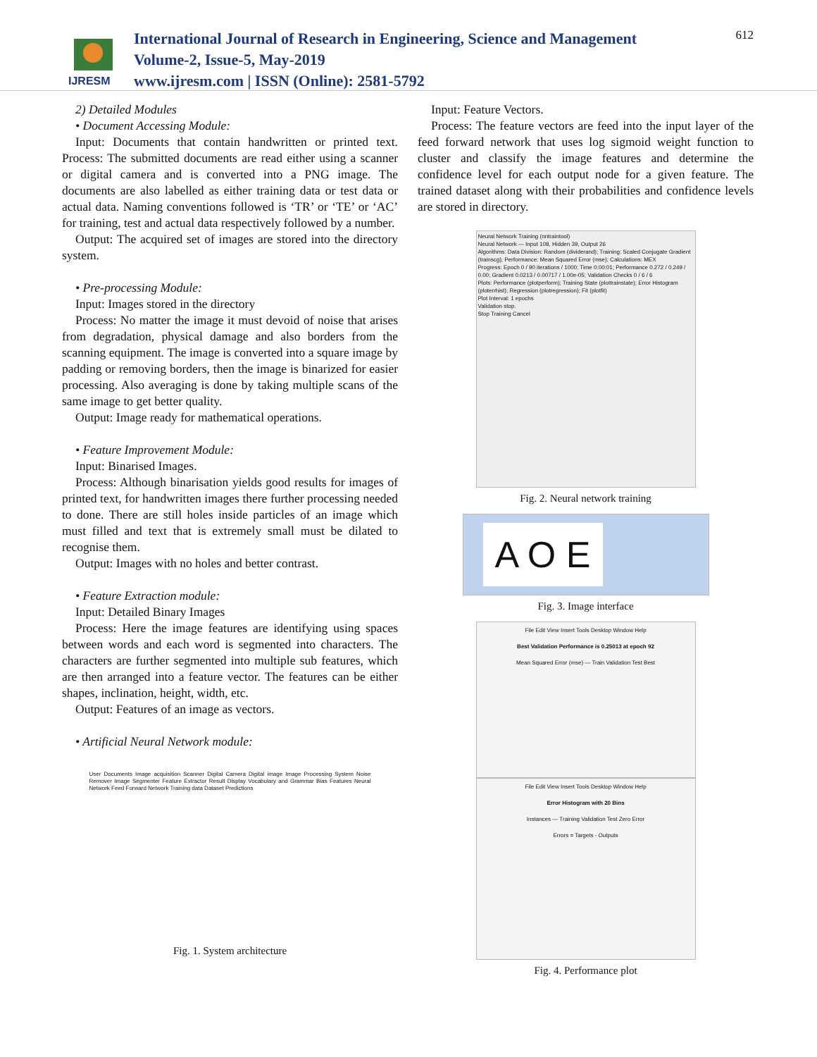IJRESM
International Journal of Research in Engineering, Science and Management
Volume-2, Issue-5, May-2019
www.ijresm.com | ISSN (Online): 2581-5792
612
2) Detailed Modules
• Document Accessing Module:
Input: Documents that contain handwritten or printed text. Process: The submitted documents are read either using a scanner or digital camera and is converted into a PNG image. The documents are also labelled as either training data or test data or actual data. Naming conventions followed is ‘TR’ or ‘TE’ or ‘AC’ for training, test and actual data respectively followed by a number.
Output: The acquired set of images are stored into the directory system.
• Pre-processing Module:
Input: Images stored in the directory
Process: No matter the image it must devoid of noise that arises from degradation, physical damage and also borders from the scanning equipment. The image is converted into a square image by padding or removing borders, then the image is binarized for easier processing. Also averaging is done by taking multiple scans of the same image to get better quality.
Output: Image ready for mathematical operations.
• Feature Improvement Module:
Input: Binarised Images.
Process: Although binarisation yields good results for images of printed text, for handwritten images there further processing needed to done. There are still holes inside particles of an image which must filled and text that is extremely small must be dilated to recognise them.
Output: Images with no holes and better contrast.
• Feature Extraction module:
Input: Detailed Binary Images
Process: Here the image features are identifying using spaces between words and each word is segmented into characters. The characters are further segmented into multiple sub features, which are then arranged into a feature vector. The features can be either shapes, inclination, height, width, etc.
Output: Features of an image as vectors.
• Artificial Neural Network module:
User Documents Image acquisition Scanner Digital Camera Digital image Image Processing System Noise Remover Image Segmenter Feature Extractor Result Display Vocabulary and Grammar Bias Features Neural Network Feed Forward Network Training data Dataset Predictions
Fig. 1. System architecture
Input: Feature Vectors.
Process: The feature vectors are feed into the input layer of the feed forward network that uses log sigmoid weight function to cluster and classify the image features and determine the confidence level for each output node for a given feature. The trained dataset along with their probabilities and confidence levels are stored in directory.
Neural Network Training (nntraintool)
Neural Network — Input 108, Hidden 39, Output 26
Algorithms: Data Division: Random (dividerand); Training: Scaled Conjugate Gradient (trainscg); Performance: Mean Squared Error (mse); Calculations: MEX
Progress: Epoch 0 / 90 iterations / 1000; Time 0:00:01; Performance 0.272 / 0.249 / 0.00; Gradient 0.0213 / 0.00717 / 1.00e-05; Validation Checks 0 / 6 / 6
Plots: Performance (plotperform); Training State (plottrainstate); Error Histogram (ploterrhist); Regression (plotregression); Fit (plotfit)
Plot Interval: 1 epochs
Validation stop.
Stop Training Cancel
Fig. 2. Neural network training
A O E
Fig. 3. Image interface
File Edit View Insert Tools Desktop Window Help
Best Validation Performance is 0.25013 at epoch 92
Mean Squared Error (mse) — Train Validation Test Best
File Edit View Insert Tools Desktop Window Help
Error Histogram with 20 Bins
Instances — Training Validation Test Zero Error
Errors = Targets - Outputs
Fig. 4. Performance plot